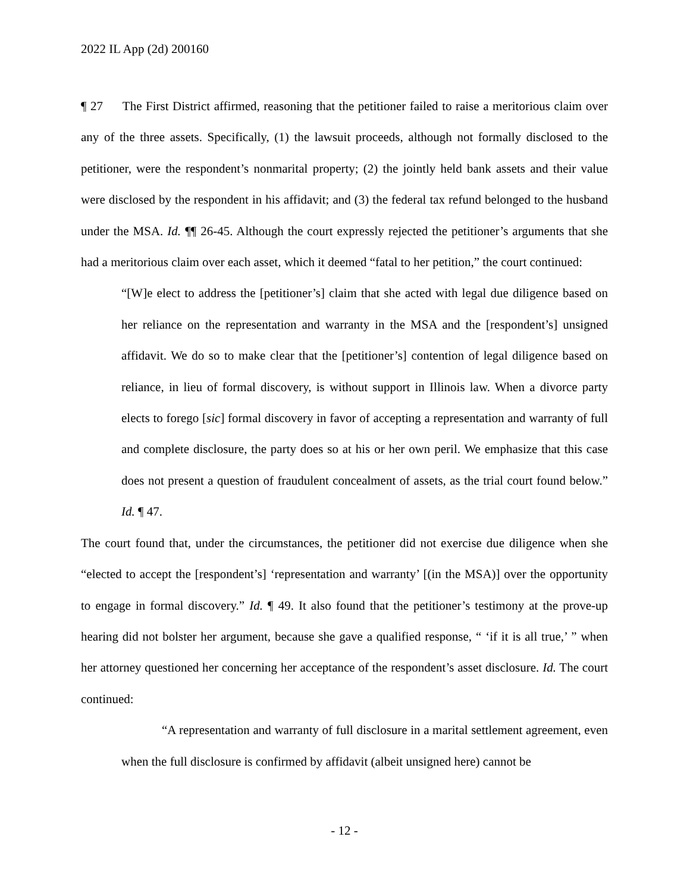2022 IL App (2d) 200160
¶ 27 The First District affirmed, reasoning that the petitioner failed to raise a meritorious claim over any of the three assets. Specifically, (1) the lawsuit proceeds, although not formally disclosed to the petitioner, were the respondent’s nonmarital property; (2) the jointly held bank assets and their value were disclosed by the respondent in his affidavit; and (3) the federal tax refund belonged to the husband under the MSA. Id. ¶¶ 26-45. Although the court expressly rejected the petitioner’s arguments that she had a meritorious claim over each asset, which it deemed “fatal to her petition,” the court continued:
“[W]e elect to address the [petitioner’s] claim that she acted with legal due diligence based on her reliance on the representation and warranty in the MSA and the [respondent’s] unsigned affidavit. We do so to make clear that the [petitioner’s] contention of legal diligence based on reliance, in lieu of formal discovery, is without support in Illinois law. When a divorce party elects to forego [sic] formal discovery in favor of accepting a representation and warranty of full and complete disclosure, the party does so at his or her own peril. We emphasize that this case does not present a question of fraudulent concealment of assets, as the trial court found below.” Id. ¶ 47.
The court found that, under the circumstances, the petitioner did not exercise due diligence when she “elected to accept the [respondent’s] ‘representation and warranty’ [(in the MSA)] over the opportunity to engage in formal discovery.” Id. ¶ 49. It also found that the petitioner’s testimony at the prove-up hearing did not bolster her argument, because she gave a qualified response, “ ‘if it is all true,’ ” when her attorney questioned her concerning her acceptance of the respondent’s asset disclosure. Id. The court continued:
“A representation and warranty of full disclosure in a marital settlement agreement, even when the full disclosure is confirmed by affidavit (albeit unsigned here) cannot be
- 12 -